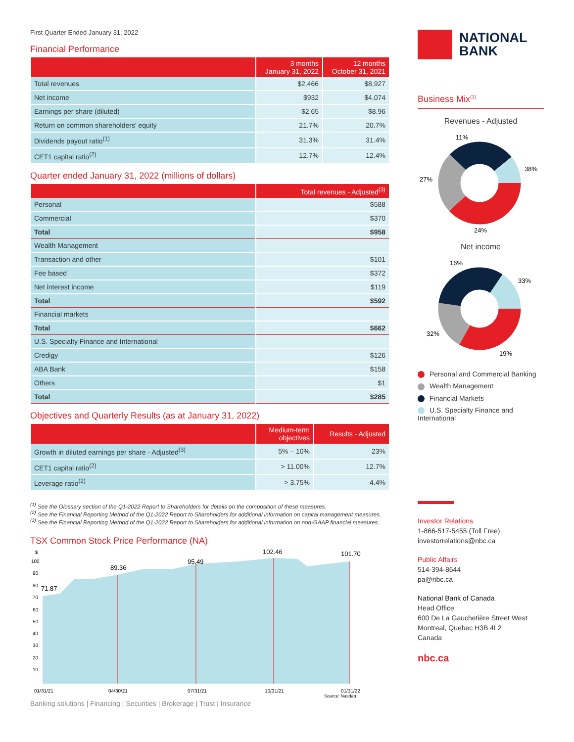First Quarter Ended January 31, 2022
Financial Performance
| | 3 months January 31, 2022 | 12 months October 31, 2021 |
| --- | --- | --- |
| Total revenues | $2,466 | $8,927 |
| Net income | $932 | $4,074 |
| Earnings per share (diluted) | $2.65 | $8.96 |
| Return on common shareholders' equity | 21.7% | 20.7% |
| Dividends payout ratio<sup>(1)</sup> | 31.3% | 31.4% |
| CET1 capital ratio<sup>(2)</sup> | 12.7% | 12.4% |
Quarter ended January 31, 2022 (millions of dollars)
| | Total revenues - Adjusted<sup>(3)</sup> |
| --- | --- |
| Personal | $588 |
| Commercial | $370 |
| Total | $958 |
| Wealth Management | |
| Transaction and other | $101 |
| Fee based | $372 |
| Net interest income | $119 |
| Total | $592 |
| Financial markets | |
| Total | $662 |
| U.S. Specialty Finance and International | |
| Credigy | $126 |
| ABA Bank | $158 |
| Others | $1 |
| Total | $285 |
Objectives and Quarterly Results (as at January 31, 2022)
| | Medium-term objectives | Results - Adjusted |
| --- | --- | --- |
| Growth in diluted earnings per share - Adjusted<sup>(3)</sup> | 5% – 10% | 23% |
| CET1 capital ratio<sup>(2)</sup> | > 11.00% | 12.7% |
| Leverage ratio<sup>(2)</sup> | > 3.75% | 4.4% |
<sup>(1)</sup> See the Glossary section of the Q1-2022 Report to Shareholders for details on the composition of these measures.
<sup>(2)</sup> See the Financial Reporting Method of the Q1-2022 Report to Shareholders for additional information on capital management measures.
<sup>(3)</sup> See the Financial Reporting Method of the Q1-2022 Report to Shareholders for additional information on non-GAAP financial measures.
TSX Common Stock Price Performance (NA)
$
100
90
80
70
60
50
40
30
20
10
71.87
89.36
95.49
102.46
101.70
01/31/21
04/30/21
07/31/21
10/31/21
01/31/22
Source: Nasdaq
Banking solutions | Financing | Securities | Brokerage | Trust | Insurance
NATIONAL
BANK
Business Mix<sup>(1)</sup>
Revenues - Adjusted
11%
38%
27%
24%
Net income
16%
33%
32%
19%
Personal and Commercial Banking
Wealth Management
Financial Markets
U.S. Specialty Finance and International
Investor Relations
1-866-517-5455 (Toll Free)
investorrelations@nbc.ca
Public Affairs
514-394-8644
pa@nbc.ca
National Bank of Canada
Head Office
600 De La Gauchetière Street West
Montreal, Quebec H3B 4L2
Canada
nbc.ca